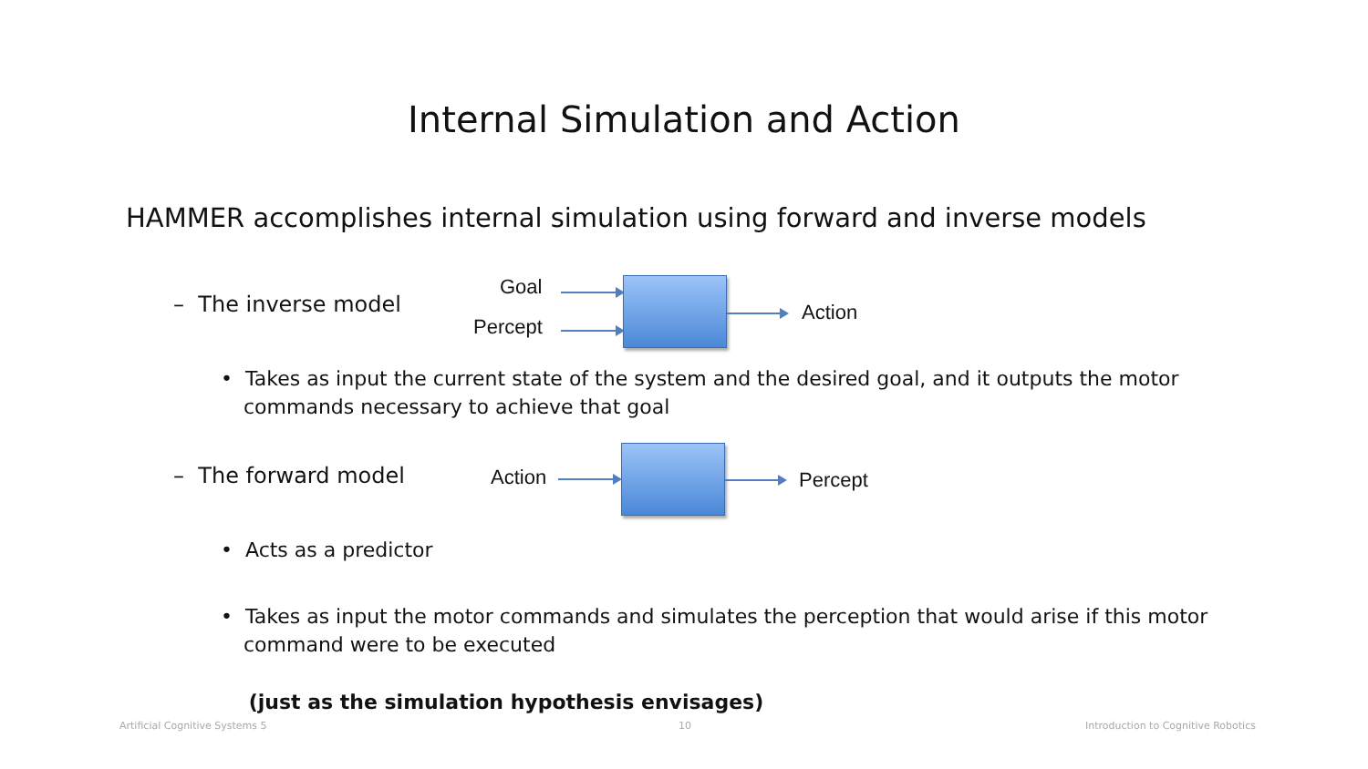Internal Simulation and Action
HAMMER accomplishes internal simulation using forward and inverse models
– The inverse model
Goal
Percept
Action
• Takes as input the current state of the system and the desired goal, and it outputs the motor commands necessary to achieve that goal
– The forward model Action Percept
• Acts as a predictor
• Takes as input the motor commands and simulates the perception that would arise if this motor command were to be executed
(just as the simulation hypothesis envisages)
Artificial Cognitive Systems 5 10
Introduction to Cognitive Robotics